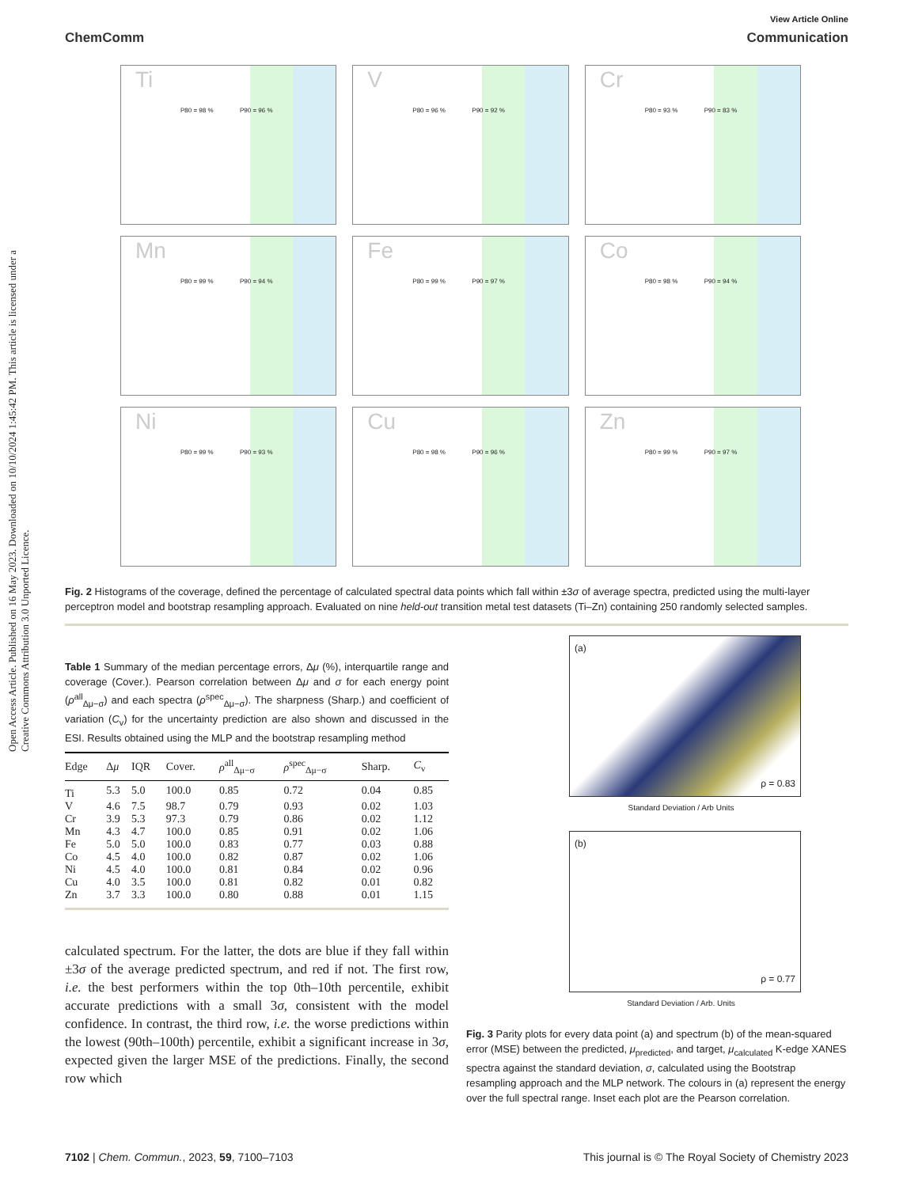Open Access Article. Published on 16 May 2023. Downloaded on 10/10/2024 1:45:42 PM. This article is licensed under a Creative Commons Attribution 3.0 Unported Licence.
View Article Online
ChemComm Communication
Ti
P80 = 98 % P90 = 96 %
V
P80 = 96 % P90 = 92 %
Cr
P80 = 93 % P90 = 83 %
Mn
P80 = 99 % P90 = 94 %
Fe
P80 = 99 % P90 = 97 %
Co
P80 = 98 % P90 = 94 %
Ni
P80 = 99 % P90 = 93 %
Cu
P80 = 98 % P90 = 96 %
Zn
P80 = 99 % P90 = 97 %
Fig. 2 Histograms of the coverage, defined the percentage of calculated spectral data points which fall within ±3σ of average spectra, predicted using the multi-layer perceptron model and bootstrap resampling approach. Evaluated on nine held-out transition metal test datasets (Ti–Zn) containing 250 randomly selected samples.
Table 1 Summary of the median percentage errors, Δμ (%), interquartile range and coverage (Cover.). Pearson correlation between Δμ and σ for each energy point (ρ<sup>all</sup><sub>Δμ−σ</sub>) and each spectra (ρ<sup>spec</sup><sub>Δμ−σ</sub>). The sharpness (Sharp.) and coefficient of variation (C<sub>v</sub>) for the uncertainty prediction are also shown and discussed in the ESI. Results obtained using the MLP and the bootstrap resampling method
| Edge | Δ μ | IQR | Cover. | ρ<sup>all</sup><sub>Δμ−σ</sub> | ρ<sup>spec</sup><sub>Δμ−σ</sub> | Sharp. | C<sub>v</sub> |
| --- | --- | --- | --- | --- | --- | --- | --- |
| Ti | 5.3 | 5.0 | 100.0 | 0.85 | 0.72 | 0.04 | 0.85 |
| V | 4.6 | 7.5 | 98.7 | 0.79 | 0.93 | 0.02 | 1.03 |
| Cr | 3.9 | 5.3 | 97.3 | 0.79 | 0.86 | 0.02 | 1.12 |
| Mn | 4.3 | 4.7 | 100.0 | 0.85 | 0.91 | 0.02 | 1.06 |
| Fe | 5.0 | 5.0 | 100.0 | 0.83 | 0.77 | 0.03 | 0.88 |
| Co | 4.5 | 4.0 | 100.0 | 0.82 | 0.87 | 0.02 | 1.06 |
| Ni | 4.5 | 4.0 | 100.0 | 0.81 | 0.84 | 0.02 | 0.96 |
| Cu | 4.0 | 3.5 | 100.0 | 0.81 | 0.82 | 0.01 | 0.82 |
| Zn | 3.7 | 3.3 | 100.0 | 0.80 | 0.88 | 0.01 | 1.15 |
calculated spectrum. For the latter, the dots are blue if they fall within ±3σ of the average predicted spectrum, and red if not. The first row, i.e. the best performers within the top 0th–10th percentile, exhibit accurate predictions with a small 3σ, consistent with the model confidence. In contrast, the third row, i.e. the worse predictions within the lowest (90th–100th) percentile, exhibit a significant increase in 3σ, expected given the larger MSE of the predictions. Finally, the second row which
(a)
ρ = 0.83
Standard Deviation / Arb Units
(b)
ρ = 0.77
Standard Deviation / Arb. Units
Fig. 3 Parity plots for every data point (a) and spectrum (b) of the mean-squared error (MSE) between the predicted, μ<sub>predicted</sub>, and target, μ<sub>calculated</sub> K-edge XANES spectra against the standard deviation, σ, calculated using the Bootstrap resampling approach and the MLP network. The colours in (a) represent the energy over the full spectral range. Inset each plot are the Pearson correlation.
7102 | Chem. Commun., 2023, 59, 7100–7103 This journal is © The Royal Society of Chemistry 2023